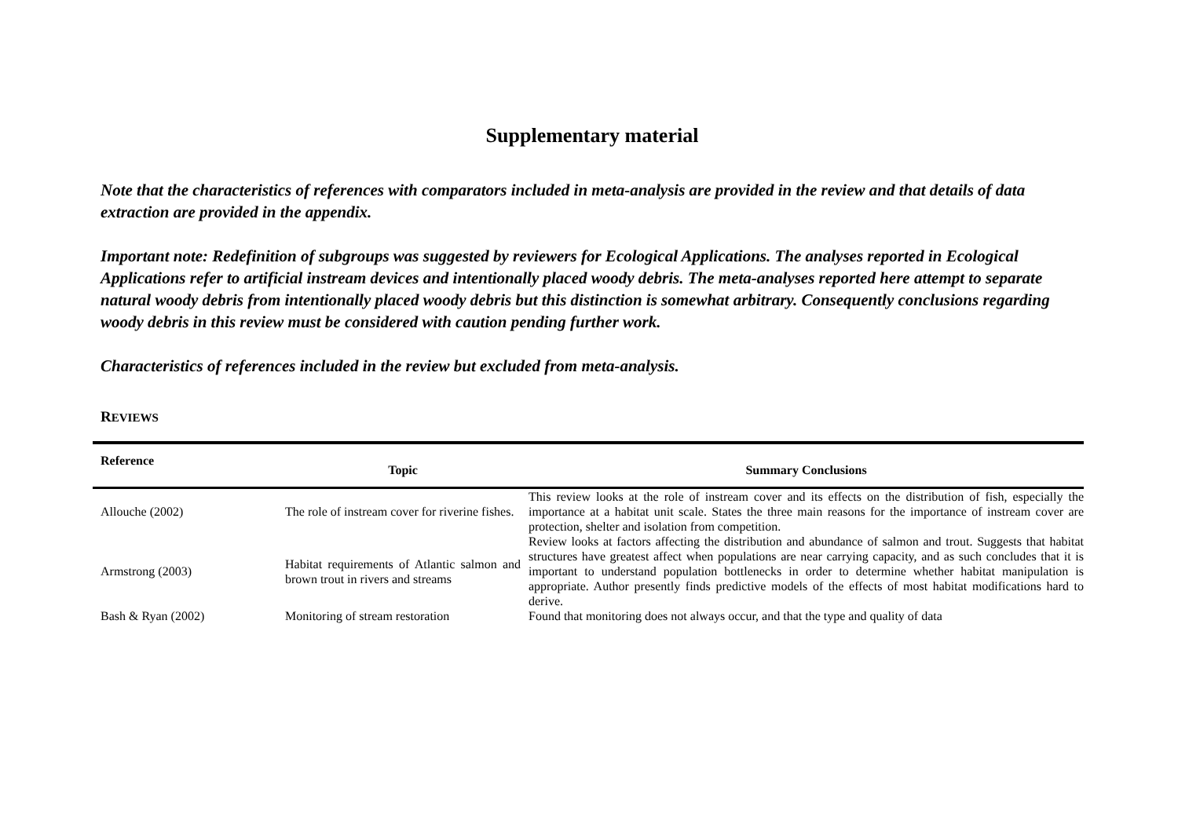Supplementary material
Note that the characteristics of references with comparators included in meta-analysis are provided in the review and that details of data extraction are provided in the appendix.
Important note: Redefinition of subgroups was suggested by reviewers for Ecological Applications. The analyses reported in Ecological Applications refer to artificial instream devices and intentionally placed woody debris. The meta-analyses reported here attempt to separate natural woody debris from intentionally placed woody debris but this distinction is somewhat arbitrary. Consequently conclusions regarding woody debris in this review must be considered with caution pending further work.
Characteristics of references included in the review but excluded from meta-analysis.
REVIEWS
| Reference | Topic | Summary Conclusions |
| --- | --- | --- |
| Allouche (2002) | The role of instream cover for riverine fishes. | This review looks at the role of instream cover and its effects on the distribution of fish, especially the importance at a habitat unit scale. States the three main reasons for the importance of instream cover are protection, shelter and isolation from competition. |
| Armstrong (2003) | Habitat requirements of Atlantic salmon and brown trout in rivers and streams | Review looks at factors affecting the distribution and abundance of salmon and trout. Suggests that habitat structures have greatest affect when populations are near carrying capacity, and as such concludes that it is important to understand population bottlenecks in order to determine whether habitat manipulation is appropriate. Author presently finds predictive models of the effects of most habitat modifications hard to derive. |
| Bash & Ryan (2002) | Monitoring of stream restoration | Found that monitoring does not always occur, and that the type and quality of data |